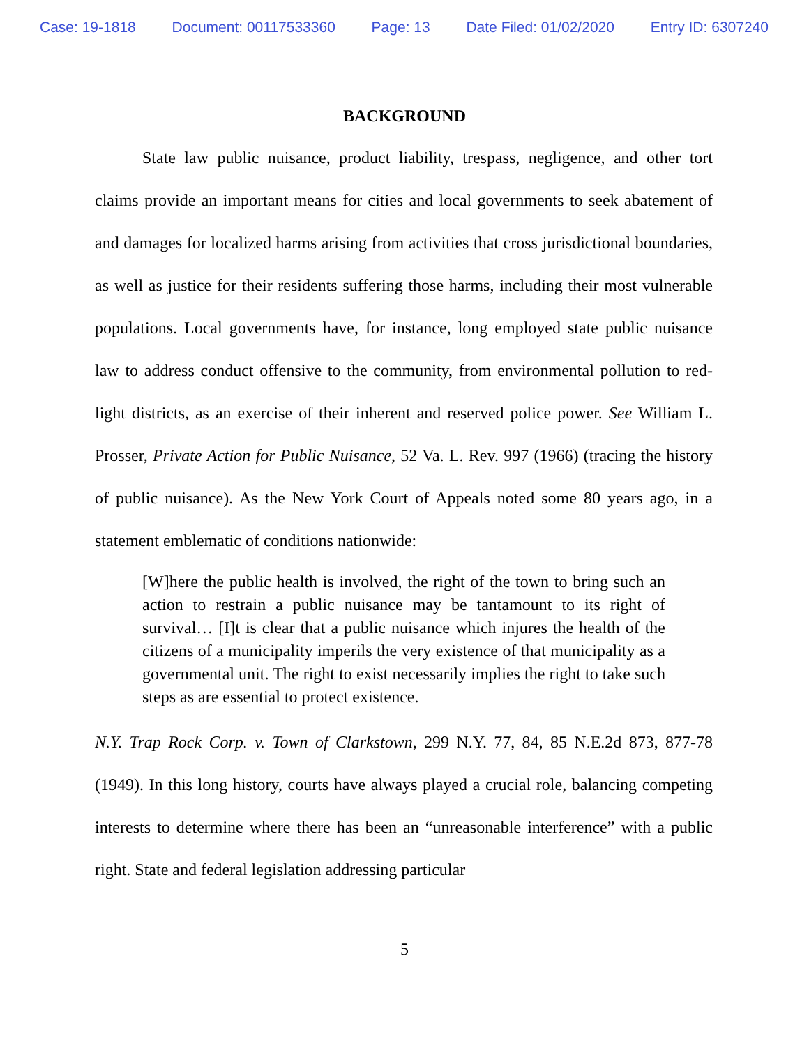Case: 19-1818 Document: 00117533360 Page: 13 Date Filed: 01/02/2020 Entry ID: 6307240
BACKGROUND
State law public nuisance, product liability, trespass, negligence, and other tort claims provide an important means for cities and local governments to seek abatement of and damages for localized harms arising from activities that cross jurisdictional boundaries, as well as justice for their residents suffering those harms, including their most vulnerable populations. Local governments have, for instance, long employed state public nuisance law to address conduct offensive to the community, from environmental pollution to red-light districts, as an exercise of their inherent and reserved police power. See William L. Prosser, Private Action for Public Nuisance, 52 Va. L. Rev. 997 (1966) (tracing the history of public nuisance). As the New York Court of Appeals noted some 80 years ago, in a statement emblematic of conditions nationwide:
[W]here the public health is involved, the right of the town to bring such an action to restrain a public nuisance may be tantamount to its right of survival… [I]t is clear that a public nuisance which injures the health of the citizens of a municipality imperils the very existence of that municipality as a governmental unit. The right to exist necessarily implies the right to take such steps as are essential to protect existence.
N.Y. Trap Rock Corp. v. Town of Clarkstown, 299 N.Y. 77, 84, 85 N.E.2d 873, 877-78 (1949). In this long history, courts have always played a crucial role, balancing competing interests to determine where there has been an “unreasonable interference” with a public right. State and federal legislation addressing particular
5